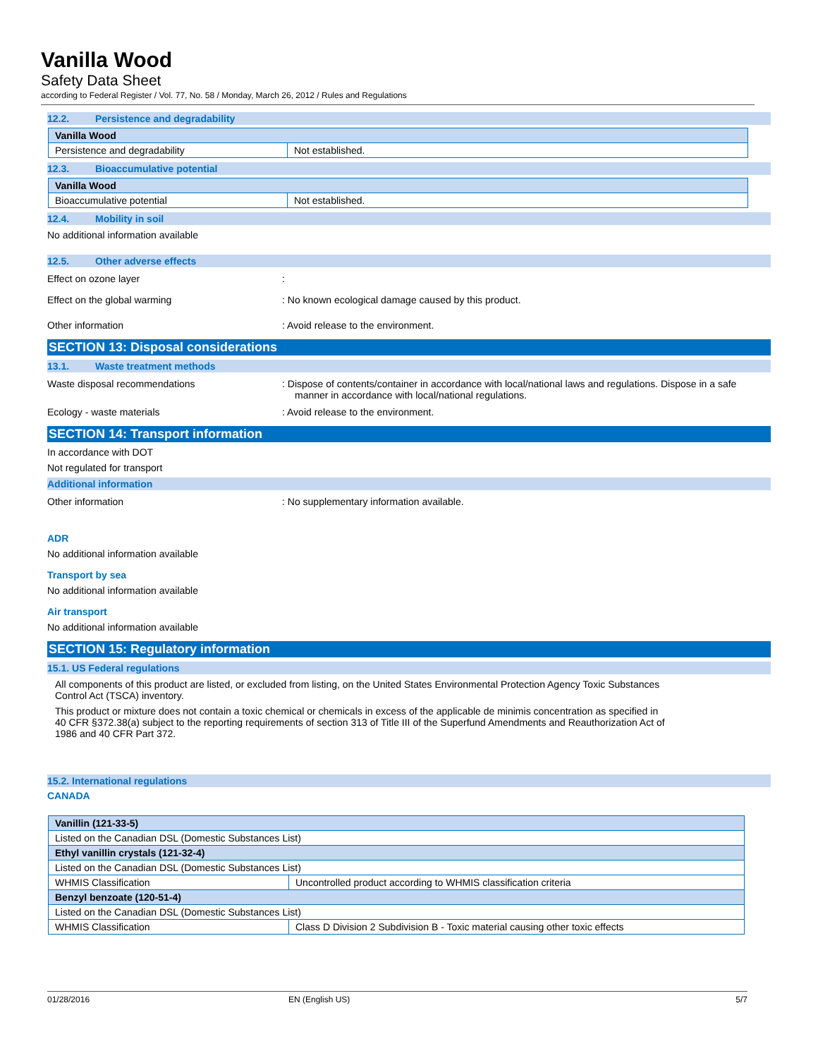Vanilla Wood
Safety Data Sheet
according to Federal Register / Vol. 77, No. 58 / Monday, March 26, 2012 / Rules and Regulations
12.2. Persistence and degradability
| Vanilla Wood | |
| Persistence and degradability | Not established. |
12.3. Bioaccumulative potential
| Vanilla Wood | |
| Bioaccumulative potential | Not established. |
12.4. Mobility in soil
No additional information available
12.5. Other adverse effects
Effect on ozone layer :
Effect on the global warming : No known ecological damage caused by this product.
Other information : Avoid release to the environment.
SECTION 13: Disposal considerations
13.1. Waste treatment methods
Waste disposal recommendations : Dispose of contents/container in accordance with local/national laws and regulations. Dispose in a safe manner in accordance with local/national regulations.
Ecology - waste materials : Avoid release to the environment.
SECTION 14: Transport information
In accordance with DOT
Not regulated for transport
Additional information
Other information : No supplementary information available.
ADR
No additional information available
Transport by sea
No additional information available
Air transport
No additional information available
SECTION 15: Regulatory information
15.1. US Federal regulations
All components of this product are listed, or excluded from listing, on the United States Environmental Protection Agency Toxic Substances Control Act (TSCA) inventory.
This product or mixture does not contain a toxic chemical or chemicals in excess of the applicable de minimis concentration as specified in 40 CFR §372.38(a) subject to the reporting requirements of section 313 of Title III of the Superfund Amendments and Reauthorization Act of 1986 and 40 CFR Part 372.
15.2. International regulations
CANADA
| Vanillin (121-33-5) | |
| Listed on the Canadian DSL (Domestic Substances List) | |
| Ethyl vanillin crystals (121-32-4) | |
| Listed on the Canadian DSL (Domestic Substances List) | |
| WHMIS Classification | Uncontrolled product according to WHMIS classification criteria |
| Benzyl benzoate (120-51-4) | |
| Listed on the Canadian DSL (Domestic Substances List) | |
| WHMIS Classification | Class D Division 2 Subdivision B - Toxic material causing other toxic effects |
01/28/2016 EN (English US) 5/7